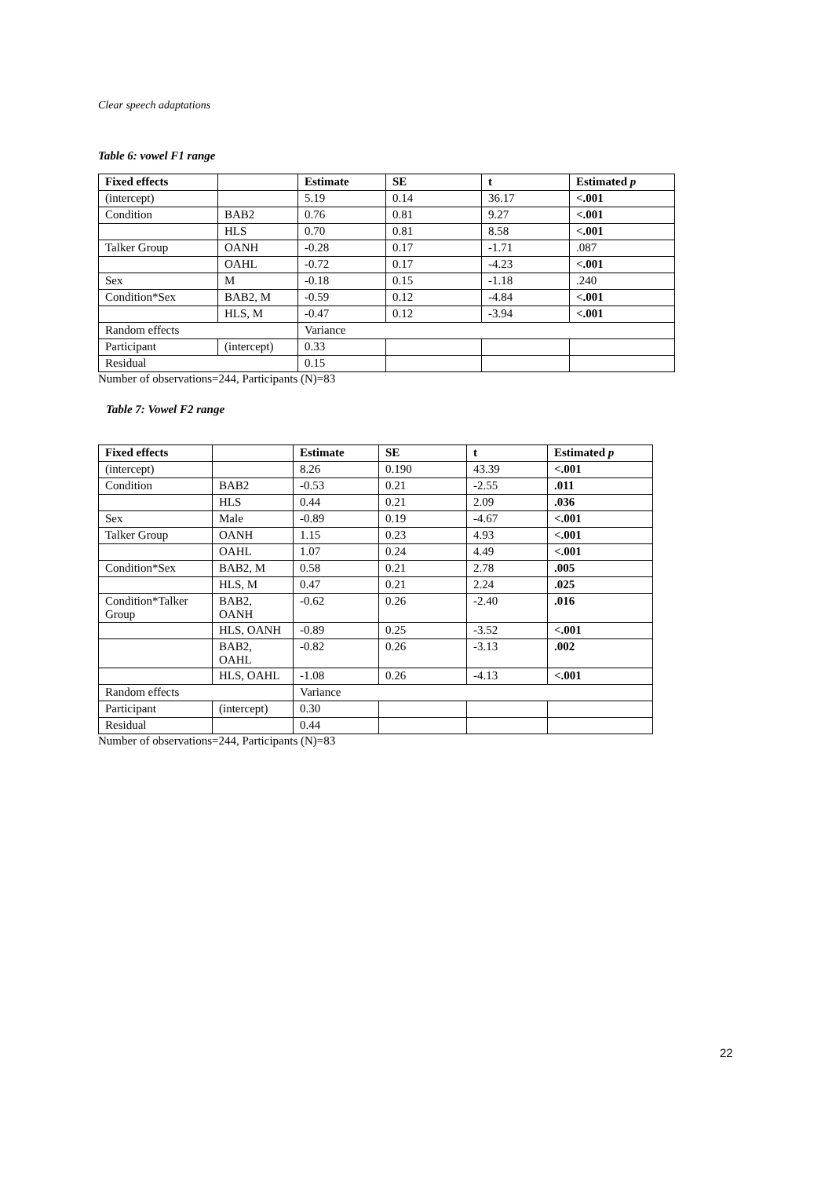Clear speech adaptations
Table 6: vowel F1 range
| Fixed effects | | Estimate | SE | t | Estimated p |
| --- | --- | --- | --- | --- | --- |
| (intercept) | | 5.19 | 0.14 | 36.17 | <.001 |
| Condition | BAB2 | 0.76 | 0.81 | 9.27 | <.001 |
| | HLS | 0.70 | 0.81 | 8.58 | <.001 |
| Talker Group | OANH | -0.28 | 0.17 | -1.71 | .087 |
| | OAHL | -0.72 | 0.17 | -4.23 | <.001 |
| Sex | M | -0.18 | 0.15 | -1.18 | .240 |
| Condition*Sex | BAB2, M | -0.59 | 0.12 | -4.84 | <.001 |
| | HLS, M | -0.47 | 0.12 | -3.94 | <.001 |
| Random effects | | Variance | | | |
| Participant | (intercept) | 0.33 | | | |
| Residual | | 0.15 | | | |
Number of observations=244, Participants (N)=83
Table 7: Vowel F2 range
| Fixed effects | | Estimate | SE | t | Estimated p |
| --- | --- | --- | --- | --- | --- |
| (intercept) | | 8.26 | 0.190 | 43.39 | <.001 |
| Condition | BAB2 | -0.53 | 0.21 | -2.55 | .011 |
| | HLS | 0.44 | 0.21 | 2.09 | .036 |
| Sex | Male | -0.89 | 0.19 | -4.67 | <.001 |
| Talker Group | OANH | 1.15 | 0.23 | 4.93 | <.001 |
| | OAHL | 1.07 | 0.24 | 4.49 | <.001 |
| Condition*Sex | BAB2, M | 0.58 | 0.21 | 2.78 | .005 |
| | HLS, M | 0.47 | 0.21 | 2.24 | .025 |
| Condition*Talker Group | BAB2, OANH | -0.62 | 0.26 | -2.40 | .016 |
| | HLS, OANH | -0.89 | 0.25 | -3.52 | <.001 |
| | BAB2, OAHL | -0.82 | 0.26 | -3.13 | .002 |
| | HLS, OAHL | -1.08 | 0.26 | -4.13 | <.001 |
| Random effects | | Variance | | | |
| Participant | (intercept) | 0.30 | | | |
| Residual | | 0.44 | | | |
Number of observations=244, Participants (N)=83
22